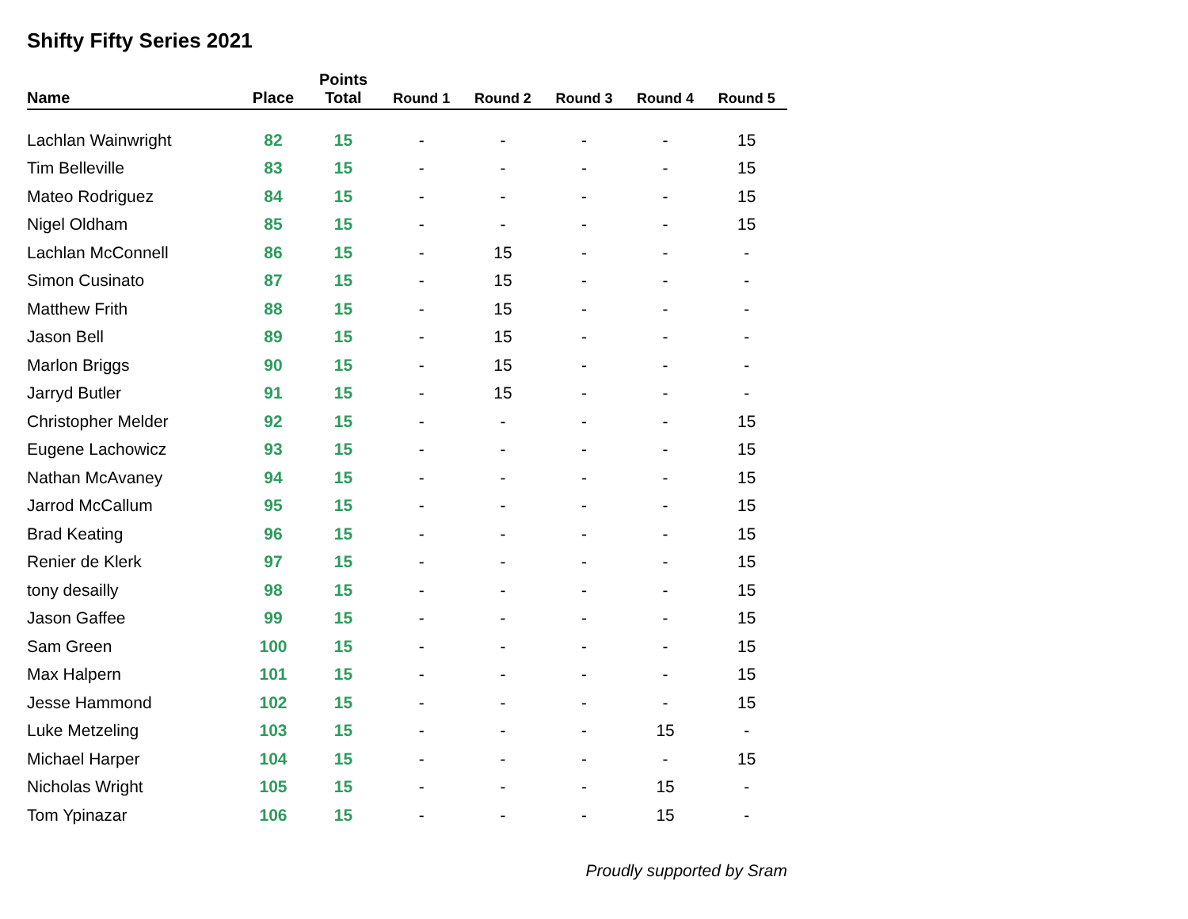Shifty Fifty Series 2021
| Name | Place | Points Total | Round 1 | Round 2 | Round 3 | Round 4 | Round 5 |
| --- | --- | --- | --- | --- | --- | --- | --- |
| Lachlan Wainwright | 82 | 15 | - | - | - | - | 15 |
| Tim Belleville | 83 | 15 | - | - | - | - | 15 |
| Mateo Rodriguez | 84 | 15 | - | - | - | - | 15 |
| Nigel Oldham | 85 | 15 | - | - | - | - | 15 |
| Lachlan McConnell | 86 | 15 | - | 15 | - | - | - |
| Simon Cusinato | 87 | 15 | - | 15 | - | - | - |
| Matthew Frith | 88 | 15 | - | 15 | - | - | - |
| Jason Bell | 89 | 15 | - | 15 | - | - | - |
| Marlon Briggs | 90 | 15 | - | 15 | - | - | - |
| Jarryd Butler | 91 | 15 | - | 15 | - | - | - |
| Christopher Melder | 92 | 15 | - | - | - | - | 15 |
| Eugene Lachowicz | 93 | 15 | - | - | - | - | 15 |
| Nathan McAvaney | 94 | 15 | - | - | - | - | 15 |
| Jarrod McCallum | 95 | 15 | - | - | - | - | 15 |
| Brad Keating | 96 | 15 | - | - | - | - | 15 |
| Renier de Klerk | 97 | 15 | - | - | - | - | 15 |
| tony desailly | 98 | 15 | - | - | - | - | 15 |
| Jason Gaffee | 99 | 15 | - | - | - | - | 15 |
| Sam Green | 100 | 15 | - | - | - | - | 15 |
| Max Halpern | 101 | 15 | - | - | - | - | 15 |
| Jesse Hammond | 102 | 15 | - | - | - | - | 15 |
| Luke Metzeling | 103 | 15 | - | - | - | 15 | - |
| Michael Harper | 104 | 15 | - | - | - | - | 15 |
| Nicholas Wright | 105 | 15 | - | - | - | 15 | - |
| Tom Ypinazar | 106 | 15 | - | - | - | 15 | - |
Proudly supported by Sram